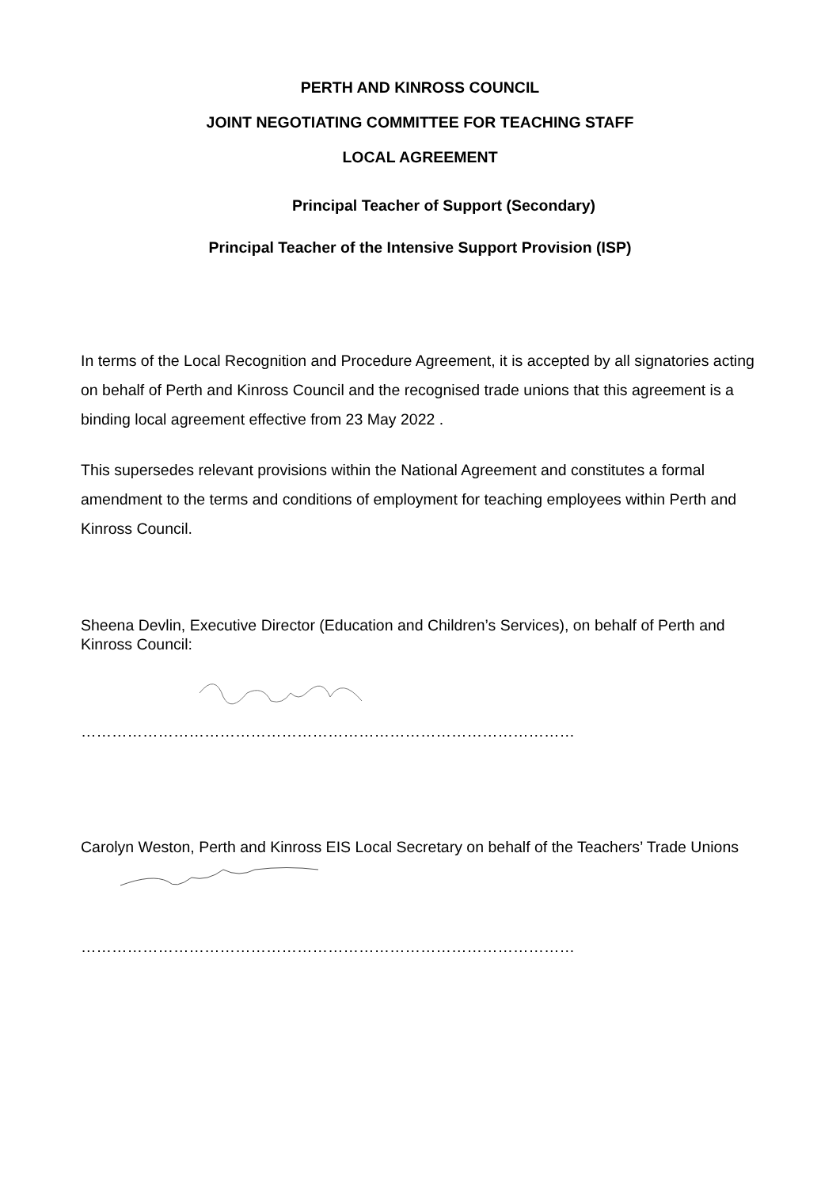PERTH AND KINROSS COUNCIL
JOINT NEGOTIATING COMMITTEE FOR TEACHING STAFF
LOCAL AGREEMENT
Principal Teacher of Support (Secondary)
Principal Teacher of the Intensive Support Provision (ISP)
In terms of the Local Recognition and Procedure Agreement, it is accepted by all signatories acting on behalf of Perth and Kinross Council and the recognised trade unions that this agreement is a binding local agreement effective from 23 May 2022 .
This supersedes relevant provisions within the National Agreement and constitutes a formal amendment to the terms and conditions of employment for teaching employees within Perth and Kinross Council.
Sheena Devlin, Executive Director (Education and Children’s Services), on behalf of Perth and Kinross Council:
……………………………………………………………………………………
Carolyn Weston, Perth and Kinross EIS Local Secretary on behalf of the Teachers’ Trade Unions
……………………………………………………………………………………